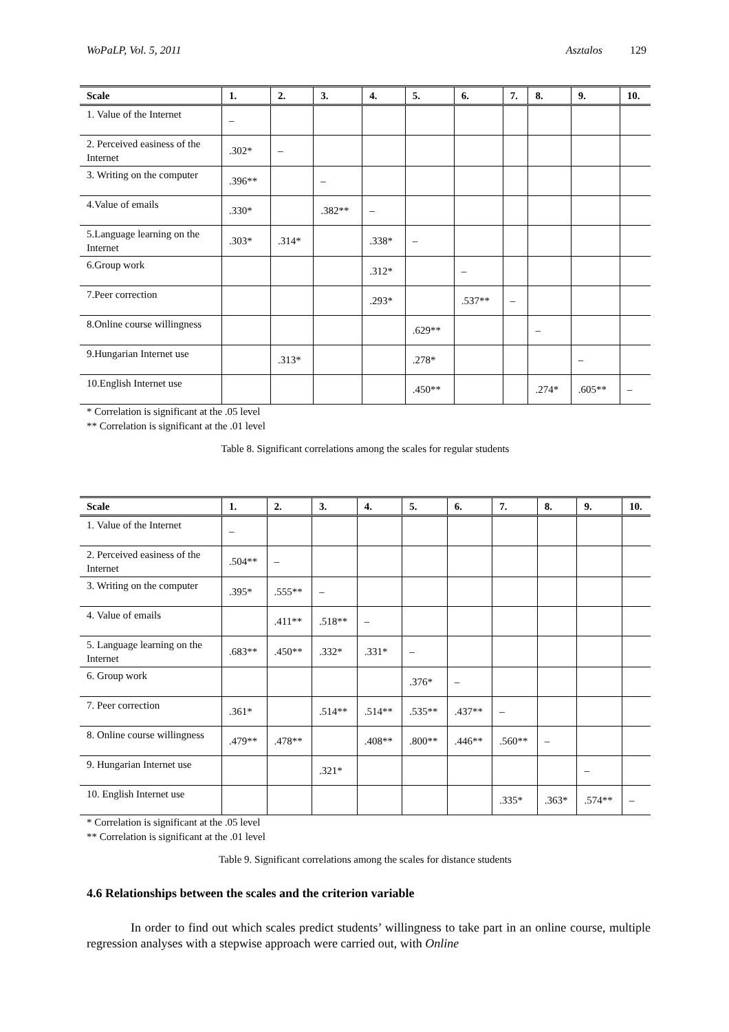WoPaLP, Vol. 5, 2011 Asztalos 129
| Scale | 1. | 2. | 3. | 4. | 5. | 6. | 7. | 8. | 9. | 10. |
| --- | --- | --- | --- | --- | --- | --- | --- | --- | --- | --- |
| 1. Value of the Internet | – | | | | | | | | | |
| 2. Perceived easiness of the Internet | .302* | – | | | | | | | | |
| 3. Writing on the computer | .396** | | – | | | | | | | |
| 4.Value of emails | .330* | | .382** | – | | | | | | |
| 5.Language learning on the Internet | .303* | .314* | | .338* | – | | | | | |
| 6.Group work | | | | .312* | | – | | | | |
| 7.Peer correction | | | | .293* | | .537** | – | | | |
| 8.Online course willingness | | | | | .629** | | | – | | |
| 9.Hungarian Internet use | | .313* | | | .278* | | | | – | |
| 10.English Internet use | | | | | .450** | | | .274* | .605** | – |
* Correlation is significant at the .05 level
** Correlation is significant at the .01 level
Table 8. Significant correlations among the scales for regular students
| Scale | 1. | 2. | 3. | 4. | 5. | 6. | 7. | 8. | 9. | 10. |
| --- | --- | --- | --- | --- | --- | --- | --- | --- | --- | --- |
| 1. Value of the Internet | – | | | | | | | | | |
| 2. Perceived easiness of the Internet | .504** | – | | | | | | | | |
| 3. Writing on the computer | .395* | .555** | – | | | | | | | |
| 4. Value of emails | | .411** | .518** | – | | | | | | |
| 5. Language learning on the Internet | .683** | .450** | .332* | .331* | – | | | | | |
| 6. Group work | | | | | .376* | – | | | | |
| 7. Peer correction | .361* | | .514** | .514** | .535** | .437** | – | | | |
| 8. Online course willingness | .479** | .478** | | .408** | .800** | .446** | .560** | – | | |
| 9. Hungarian Internet use | | | .321* | | | | | | – | |
| 10. English Internet use | | | | | | | .335* | .363* | .574** | – |
* Correlation is significant at the .05 level
** Correlation is significant at the .01 level
Table 9. Significant correlations among the scales for distance students
4.6 Relationships between the scales and the criterion variable
In order to find out which scales predict students’ willingness to take part in an online course, multiple regression analyses with a stepwise approach were carried out, with Online